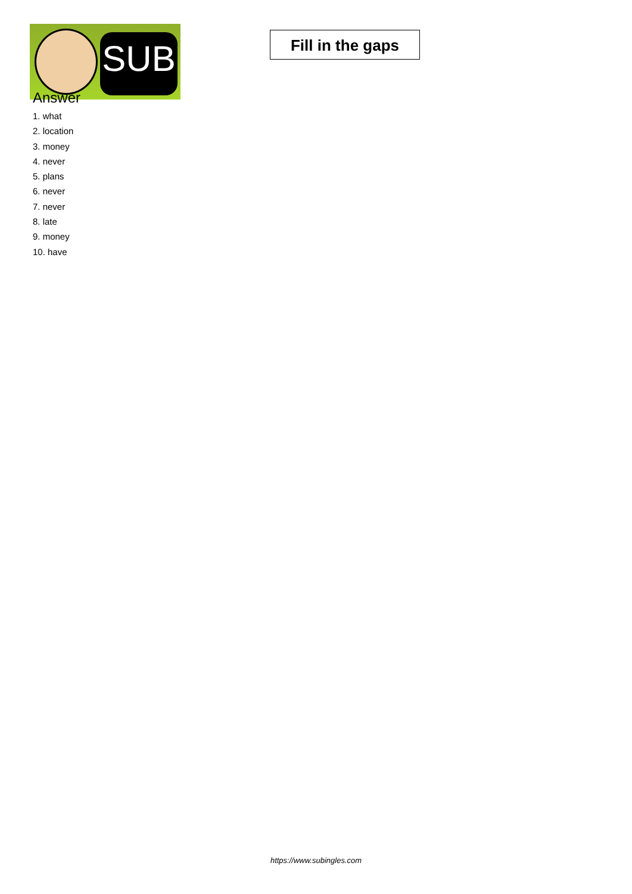SUB
Fill in the gaps
Answer
1. what
2. location
3. money
4. never
5. plans
6. never
7. never
8. late
9. money
10. have
https://www.subingles.com